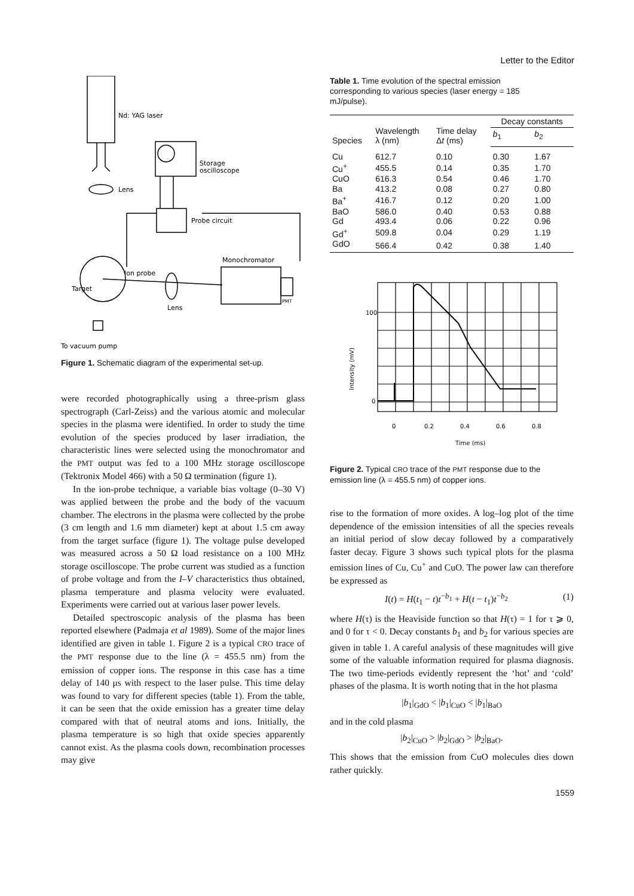Letter to the Editor
Nd: YAG laser
Lens
Storage
oscilloscope
Probe circuit
Monochromator
Ion probe
Target
Lens
PMT
To vacuum pump
Figure 1. Schematic diagram of the experimental set-up.
were recorded photographically using a three-prism glass spectrograph (Carl-Zeiss) and the various atomic and molecular species in the plasma were identified. In order to study the time evolution of the species produced by laser irradiation, the characteristic lines were selected using the monochromator and the PMT output was fed to a 100 MHz storage oscilloscope (Tektronix Model 466) with a 50 Ω termination (figure 1).
In the ion-probe technique, a variable bias voltage (0–30 V) was applied between the probe and the body of the vacuum chamber. The electrons in the plasma were collected by the probe (3 cm length and 1.6 mm diameter) kept at about 1.5 cm away from the target surface (figure 1). The voltage pulse developed was measured across a 50 Ω load resistance on a 100 MHz storage oscilloscope. The probe current was studied as a function of probe voltage and from the I–V characteristics thus obtained, plasma temperature and plasma velocity were evaluated. Experiments were carried out at various laser power levels.
Detailed spectroscopic analysis of the plasma has been reported elsewhere (Padmaja et al 1989). Some of the major lines identified are given in table 1. Figure 2 is a typical CRO trace of the PMT response due to the line (λ = 455.5 nm) from the emission of copper ions. The response in this case has a time delay of 140 μs with respect to the laser pulse. This time delay was found to vary for different species (table 1). From the table, it can be seen that the oxide emission has a greater time delay compared with that of neutral atoms and ions. Initially, the plasma temperature is so high that oxide species apparently cannot exist. As the plasma cools down, recombination processes may give
Table 1. Time evolution of the spectral emission corresponding to various species (laser energy = 185 mJ/pulse).
| Species | Wavelength λ (nm) | Time delay Δ t (ms) | Decay constants | |
| --- | --- | --- | --- | --- |
| | | | b<sub>1</sub> | b<sub>2</sub> |
| Cu | 612.7 | 0.10 | 0.30 | 1.67 |
| Cu<sup>+</sup> | 455.5 | 0.14 | 0.35 | 1.70 |
| CuO | 616.3 | 0.54 | 0.46 | 1.70 |
| Ba | 413.2 | 0.08 | 0.27 | 0.80 |
| Ba<sup>+</sup> | 416.7 | 0.12 | 0.20 | 1.00 |
| BaO | 586.0 | 0.40 | 0.53 | 0.88 |
| Gd | 493.4 | 0.06 | 0.22 | 0.96 |
| Gd<sup>+</sup> | 509.8 | 0.04 | 0.29 | 1.19 |
| GdO | 566.4 | 0.42 | 0.38 | 1.40 |
100
0
Intensity (mV)
0
0.2
0.4
0.6
0.8
Time (ms)
Figure 2. Typical CRO trace of the PMT response due to the emission line (λ = 455.5 nm) of copper ions.
rise to the formation of more oxides. A log–log plot of the time dependence of the emission intensities of all the species reveals an initial period of slow decay followed by a comparatively faster decay. Figure 3 shows such typical plots for the plasma emission lines of Cu, Cu<sup>+</sup> and CuO. The power law can therefore be expressed as
I(t) = H(t<sub>1</sub> − t)t<sup>−b<sub>1</sub></sup> + H(t − t<sub>1</sub>)t<sup>−b<sub>2</sub></sup> (1)
where H(τ) is the Heaviside function so that H(τ) = 1 for τ ⩾ 0, and 0 for τ < 0. Decay constants b<sub>1</sub> and b<sub>2</sub> for various species are given in table 1. A careful analysis of these magnitudes will give some of the valuable information required for plasma diagnosis. The two time-periods evidently represent the ‘hot’ and ‘cold’ phases of the plasma. It is worth noting that in the hot plasma
|b<sub>1</sub>|<sub>GdO</sub> < |b<sub>1</sub>|<sub>CuO</sub> < |b<sub>1</sub>|<sub>BaO</sub>
and in the cold plasma
|b<sub>2</sub>|<sub>CuO</sub> > |b<sub>2</sub>|<sub>GdO</sub> > |b<sub>2</sub>|<sub>BaO</sub>.
This shows that the emission from CuO molecules dies down rather quickly.
1559